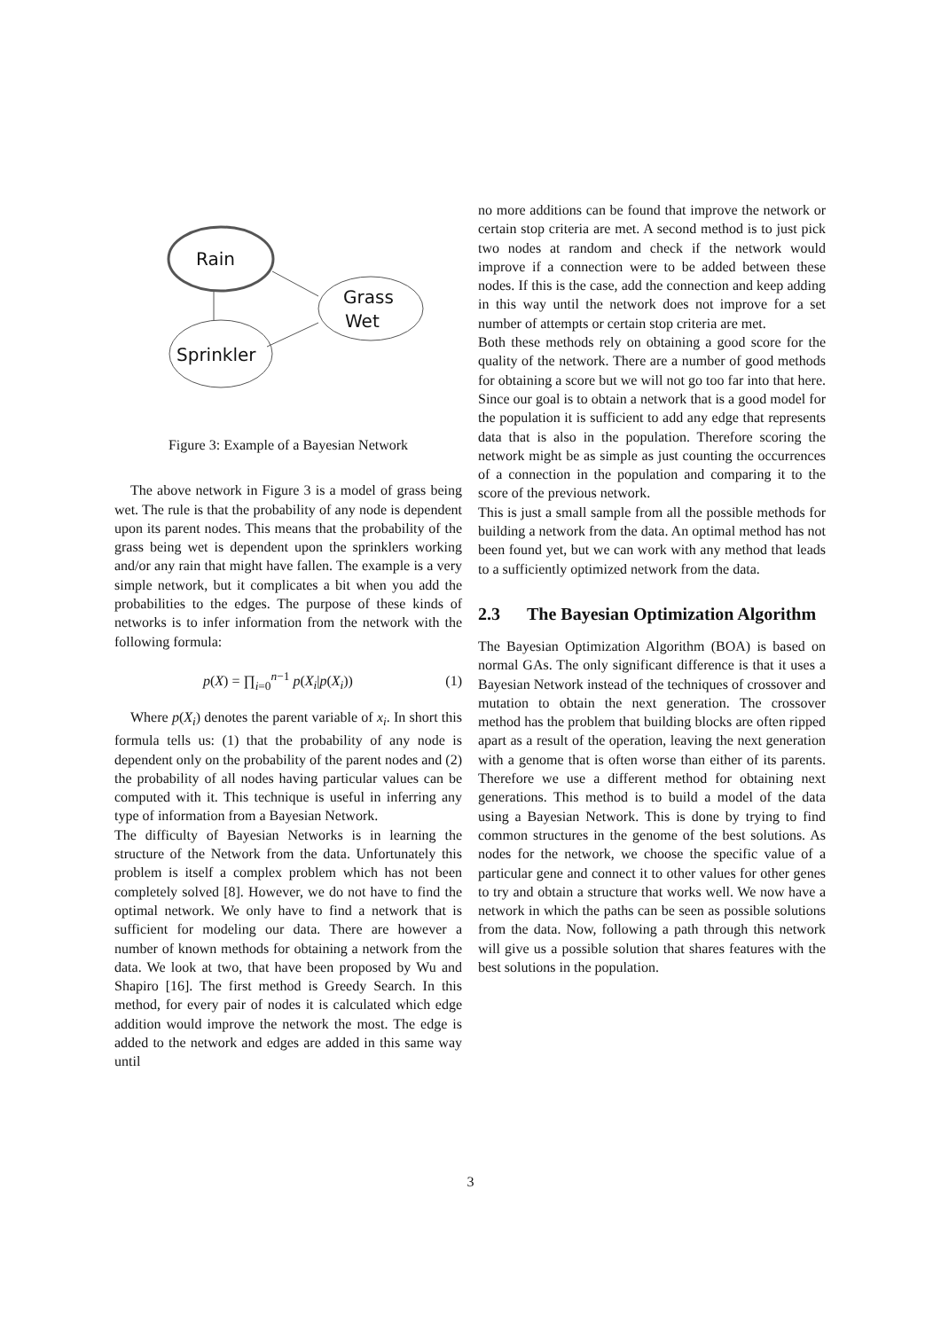Rain
Grass
Wet
Sprinkler
Figure 3: Example of a Bayesian Network
The above network in Figure 3 is a model of grass being wet. The rule is that the probability of any node is dependent upon its parent nodes. This means that the probability of the grass being wet is dependent upon the sprinklers working and/or any rain that might have fallen. The example is a very simple network, but it complicates a bit when you add the probabilities to the edges. The purpose of these kinds of networks is to infer information from the network with the following formula:
p(X) = ∏<sub>i=0</sub><sup>n−1</sup> p(X<sub>i</sub>|p(X<sub>i</sub>)) (1)
Where p(X<sub>i</sub>) denotes the parent variable of x<sub>i</sub>. In short this formula tells us: (1) that the probability of any node is dependent only on the probability of the parent nodes and (2) the probability of all nodes having particular values can be computed with it. This technique is useful in inferring any type of information from a Bayesian Network.
The difficulty of Bayesian Networks is in learning the structure of the Network from the data. Unfortunately this problem is itself a complex problem which has not been completely solved [8]. However, we do not have to find the optimal network. We only have to find a network that is sufficient for modeling our data. There are however a number of known methods for obtaining a network from the data. We look at two, that have been proposed by Wu and Shapiro [16]. The first method is Greedy Search. In this method, for every pair of nodes it is calculated which edge addition would improve the network the most. The edge is added to the network and edges are added in this same way until
no more additions can be found that improve the network or certain stop criteria are met. A second method is to just pick two nodes at random and check if the network would improve if a connection were to be added between these nodes. If this is the case, add the connection and keep adding in this way until the network does not improve for a set number of attempts or certain stop criteria are met.
Both these methods rely on obtaining a good score for the quality of the network. There are a number of good methods for obtaining a score but we will not go too far into that here. Since our goal is to obtain a network that is a good model for the population it is sufficient to add any edge that represents data that is also in the population. Therefore scoring the network might be as simple as just counting the occurrences of a connection in the population and comparing it to the score of the previous network.
This is just a small sample from all the possible methods for building a network from the data. An optimal method has not been found yet, but we can work with any method that leads to a sufficiently optimized network from the data.
2.3 The Bayesian Optimization Algorithm
The Bayesian Optimization Algorithm (BOA) is based on normal GAs. The only significant difference is that it uses a Bayesian Network instead of the techniques of crossover and mutation to obtain the next generation. The crossover method has the problem that building blocks are often ripped apart as a result of the operation, leaving the next generation with a genome that is often worse than either of its parents. Therefore we use a different method for obtaining next generations. This method is to build a model of the data using a Bayesian Network. This is done by trying to find common structures in the genome of the best solutions. As nodes for the network, we choose the specific value of a particular gene and connect it to other values for other genes to try and obtain a structure that works well. We now have a network in which the paths can be seen as possible solutions from the data. Now, following a path through this network will give us a possible solution that shares features with the best solutions in the population.
3